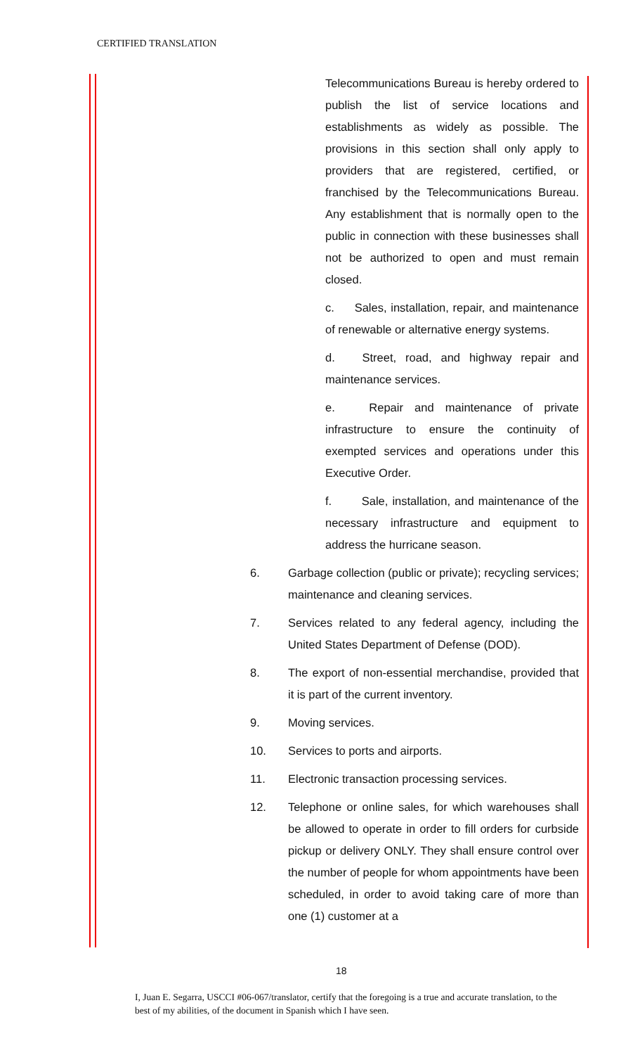CERTIFIED TRANSLATION
Telecommunications Bureau is hereby ordered to publish the list of service locations and establishments as widely as possible. The provisions in this section shall only apply to providers that are registered, certified, or franchised by the Telecommunications Bureau. Any establishment that is normally open to the public in connection with these businesses shall not be authorized to open and must remain closed.
c. Sales, installation, repair, and maintenance of renewable or alternative energy systems.
d. Street, road, and highway repair and maintenance services.
e. Repair and maintenance of private infrastructure to ensure the continuity of exempted services and operations under this Executive Order.
f. Sale, installation, and maintenance of the necessary infrastructure and equipment to address the hurricane season.
6. Garbage collection (public or private); recycling services; maintenance and cleaning services.
7. Services related to any federal agency, including the United States Department of Defense (DOD).
8. The export of non-essential merchandise, provided that it is part of the current inventory.
9. Moving services.
10. Services to ports and airports.
11. Electronic transaction processing services.
12. Telephone or online sales, for which warehouses shall be allowed to operate in order to fill orders for curbside pickup or delivery ONLY. They shall ensure control over the number of people for whom appointments have been scheduled, in order to avoid taking care of more than one (1) customer at a
18
I, Juan E. Segarra, USCCI #06-067/translator, certify that the foregoing is a true and accurate translation, to the best of my abilities, of the document in Spanish which I have seen.